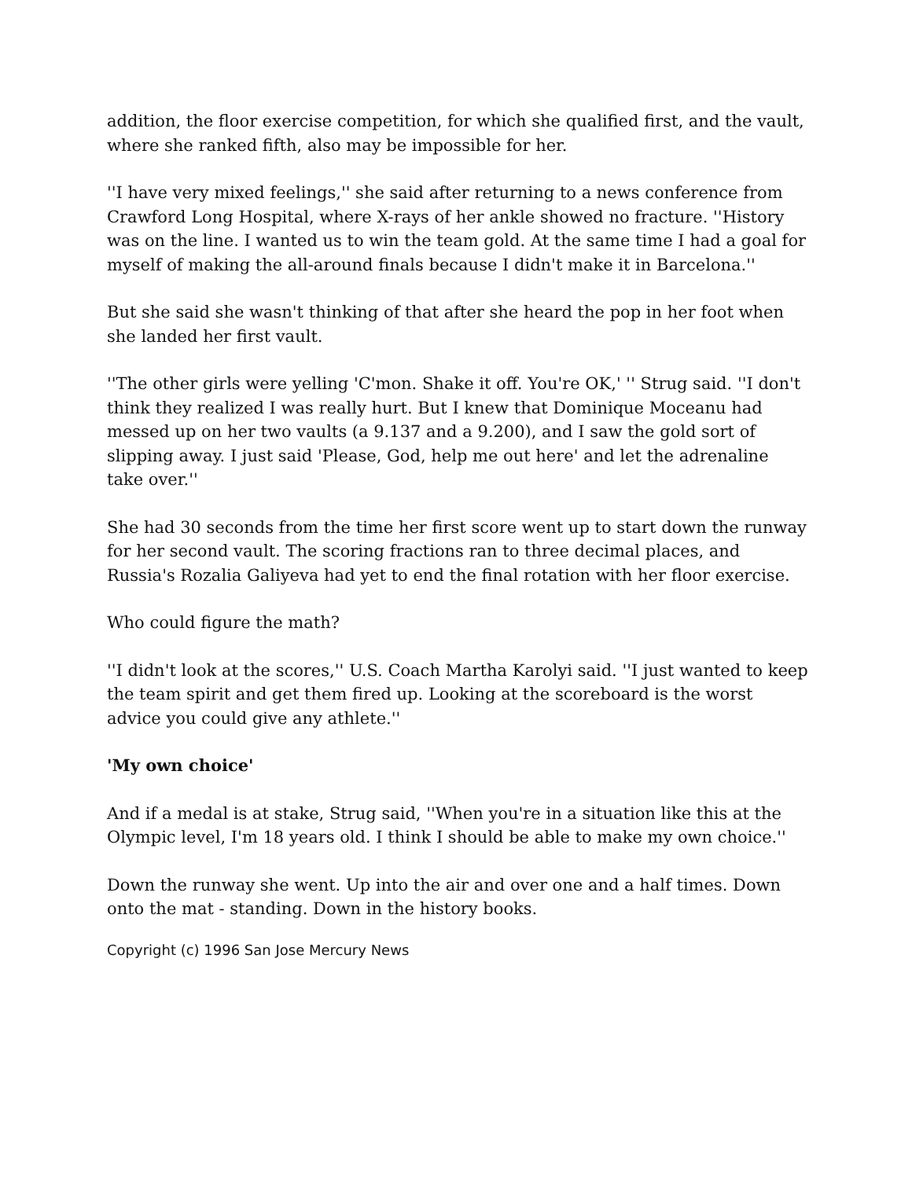addition, the floor exercise competition, for which she qualified first, and the vault, where she ranked fifth, also may be impossible for her.
''I have very mixed feelings,'' she said after returning to a news conference from Crawford Long Hospital, where X-rays of her ankle showed no fracture. ''History was on the line. I wanted us to win the team gold. At the same time I had a goal for myself of making the all-around finals because I didn't make it in Barcelona.''
But she said she wasn't thinking of that after she heard the pop in her foot when she landed her first vault.
''The other girls were yelling 'C'mon. Shake it off. You're OK,' '' Strug said. ''I don't think they realized I was really hurt. But I knew that Dominique Moceanu had messed up on her two vaults (a 9.137 and a 9.200), and I saw the gold sort of slipping away. I just said 'Please, God, help me out here' and let the adrenaline take over.''
She had 30 seconds from the time her first score went up to start down the runway for her second vault. The scoring fractions ran to three decimal places, and Russia's Rozalia Galiyeva had yet to end the final rotation with her floor exercise.
Who could figure the math?
''I didn't look at the scores,'' U.S. Coach Martha Karolyi said. ''I just wanted to keep the team spirit and get them fired up. Looking at the scoreboard is the worst advice you could give any athlete.''
'My own choice'
And if a medal is at stake, Strug said, ''When you're in a situation like this at the Olympic level, I'm 18 years old. I think I should be able to make my own choice.''
Down the runway she went. Up into the air and over one and a half times. Down onto the mat - standing. Down in the history books.
Copyright (c) 1996 San Jose Mercury News